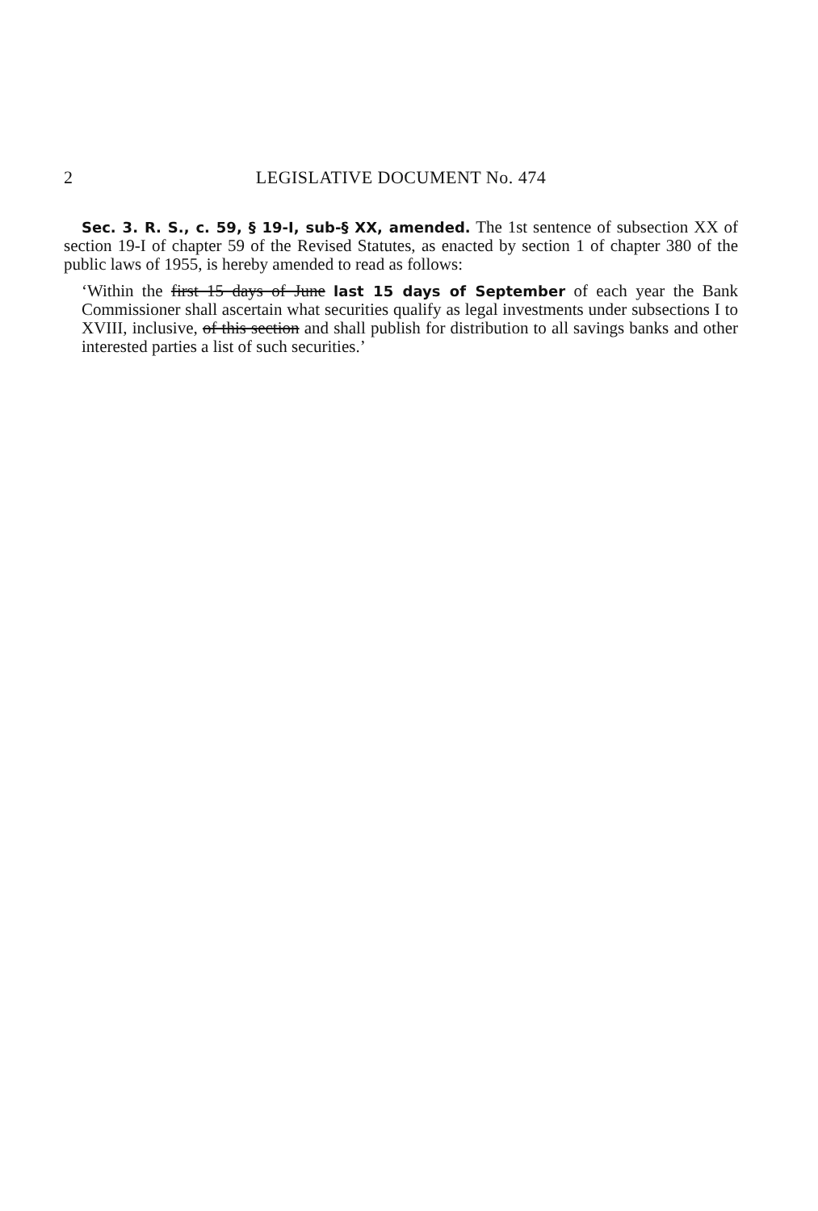2 LEGISLATIVE DOCUMENT No. 474
Sec. 3. R. S., c. 59, § 19-I, sub-§ XX, amended. The 1st sentence of subsection XX of section 19-I of chapter 59 of the Revised Statutes, as enacted by section 1 of chapter 380 of the public laws of 1955, is hereby amended to read as follows:
‘Within the first 15 days of June last 15 days of September of each year the Bank Commissioner shall ascertain what securities qualify as legal investments under subsections I to XVIII, inclusive, of this section and shall publish for distribution to all savings banks and other interested parties a list of such securities.’